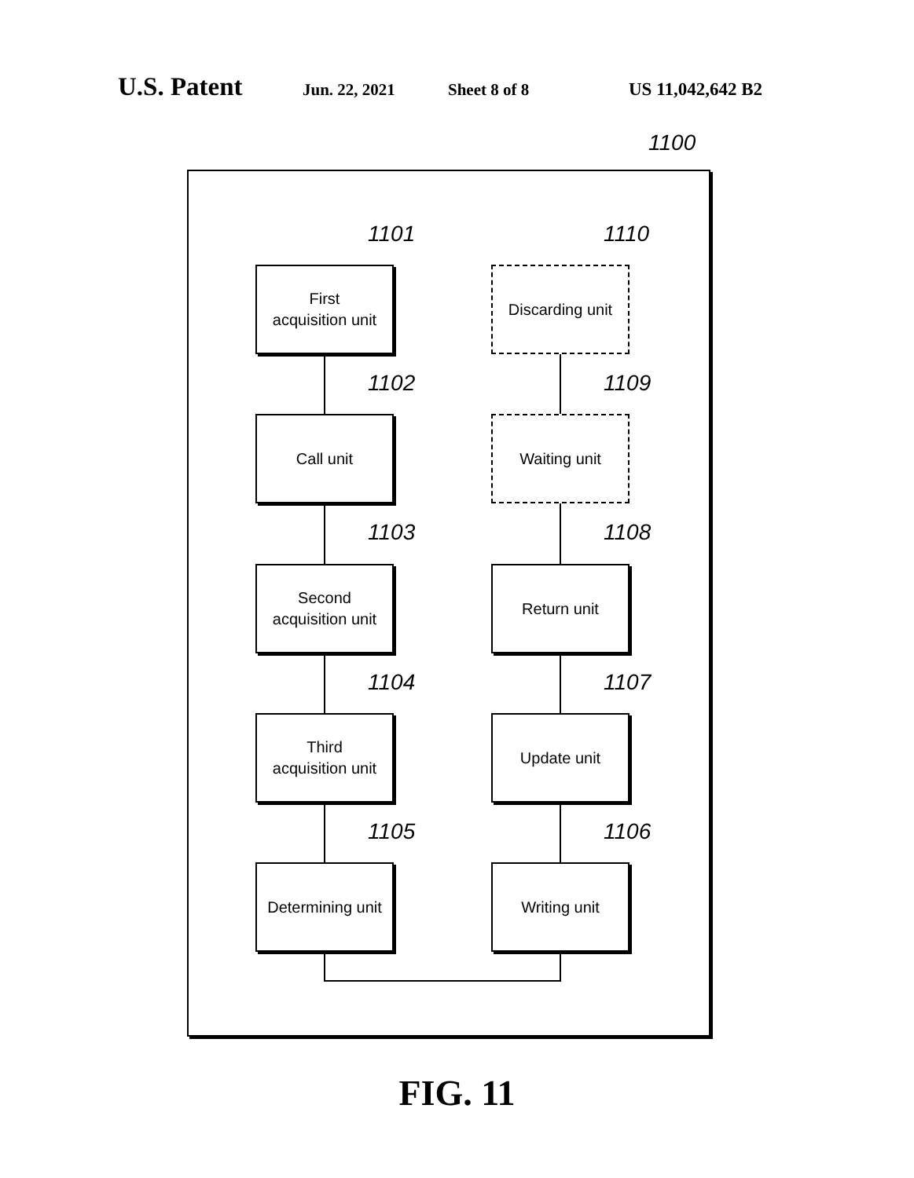U.S. Patent Jun. 22, 2021 Sheet 8 of 8 US 11,042,642 B2
1100
1101
First
acquisition unit
1102
Call unit
1103
Second
acquisition unit
1104
Third
acquisition unit
1105
Determining unit
1110
Discarding unit
1109
Waiting unit
1108
Return unit
1107
Update unit
1106
Writing unit
FIG. 11